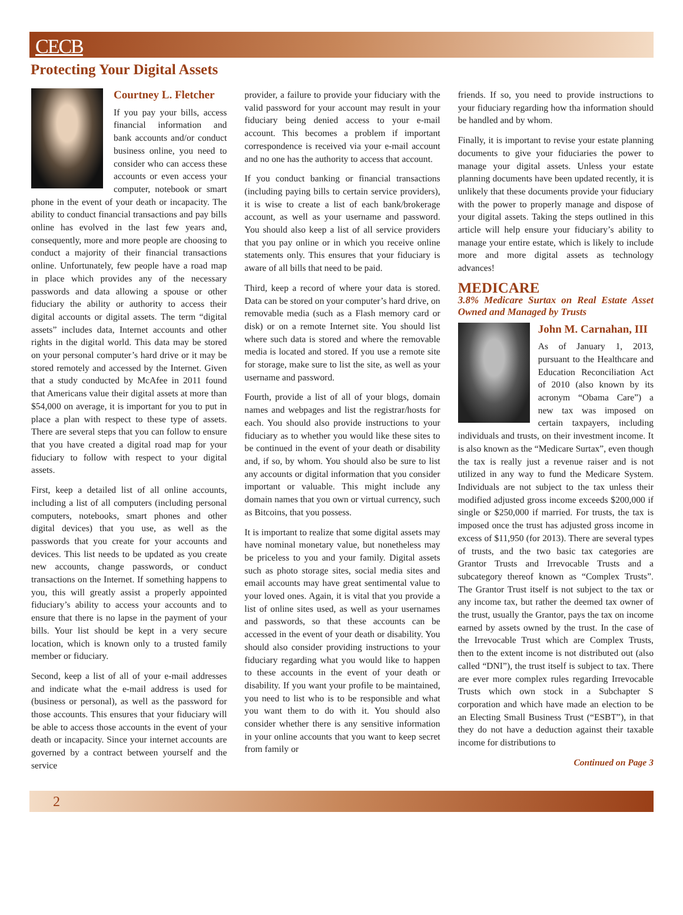CECB
Protecting Your Digital Assets
Courtney L. Fletcher
If you pay your bills, access financial information and bank accounts and/or conduct business online, you need to consider who can access these accounts or even access your computer, notebook or smart phone in the event of your death or incapacity. The ability to conduct financial transactions and pay bills online has evolved in the last few years and, consequently, more and more people are choosing to conduct a majority of their financial transactions online. Unfortunately, few people have a road map in place which provides any of the necessary passwords and data allowing a spouse or other fiduciary the ability or authority to access their digital accounts or digital assets. The term “digital assets” includes data, Internet accounts and other rights in the digital world. This data may be stored on your personal computer’s hard drive or it may be stored remotely and accessed by the Internet. Given that a study conducted by McAfee in 2011 found that Americans value their digital assets at more than $54,000 on average, it is important for you to put in place a plan with respect to these type of assets. There are several steps that you can follow to ensure that you have created a digital road map for your fiduciary to follow with respect to your digital assets.
First, keep a detailed list of all online accounts, including a list of all computers (including personal computers, notebooks, smart phones and other digital devices) that you use, as well as the passwords that you create for your accounts and devices. This list needs to be updated as you create new accounts, change passwords, or conduct transactions on the Internet. If something happens to you, this will greatly assist a properly appointed fiduciary’s ability to access your accounts and to ensure that there is no lapse in the payment of your bills. Your list should be kept in a very secure location, which is known only to a trusted family member or fiduciary.
Second, keep a list of all of your e-mail addresses and indicate what the e-mail address is used for (business or personal), as well as the password for those accounts. This ensures that your fiduciary will be able to access those accounts in the event of your death or incapacity. Since your internet accounts are governed by a contract between yourself and the service
provider, a failure to provide your fiduciary with the valid password for your account may result in your fiduciary being denied access to your e-mail account. This becomes a problem if important correspondence is received via your e-mail account and no one has the authority to access that account.
If you conduct banking or financial transactions (including paying bills to certain service providers), it is wise to create a list of each bank/brokerage account, as well as your username and password. You should also keep a list of all service providers that you pay online or in which you receive online statements only. This ensures that your fiduciary is aware of all bills that need to be paid.
Third, keep a record of where your data is stored. Data can be stored on your computer’s hard drive, on removable media (such as a Flash memory card or disk) or on a remote Internet site. You should list where such data is stored and where the removable media is located and stored. If you use a remote site for storage, make sure to list the site, as well as your username and password.
Fourth, provide a list of all of your blogs, domain names and webpages and list the registrar/hosts for each. You should also provide instructions to your fiduciary as to whether you would like these sites to be continued in the event of your death or disability and, if so, by whom. You should also be sure to list any accounts or digital information that you consider important or valuable. This might include any domain names that you own or virtual currency, such as Bitcoins, that you possess.
It is important to realize that some digital assets may have nominal monetary value, but nonetheless may be priceless to you and your family. Digital assets such as photo storage sites, social media sites and email accounts may have great sentimental value to your loved ones. Again, it is vital that you provide a list of online sites used, as well as your usernames and passwords, so that these accounts can be accessed in the event of your death or disability. You should also consider providing instructions to your fiduciary regarding what you would like to happen to these accounts in the event of your death or disability. If you want your profile to be maintained, you need to list who is to be responsible and what you want them to do with it. You should also consider whether there is any sensitive information in your online accounts that you want to keep secret from family or
friends. If so, you need to provide instructions to your fiduciary regarding how tha information should be handled and by whom.
Finally, it is important to revise your estate planning documents to give your fiduciaries the power to manage your digital assets. Unless your estate planning documents have been updated recently, it is unlikely that these documents provide your fiduciary with the power to properly manage and dispose of your digital assets. Taking the steps outlined in this article will help ensure your fiduciary’s ability to manage your entire estate, which is likely to include more and more digital assets as technology advances!
MEDICARE
3.8% Medicare Surtax on Real Estate Asset Owned and Managed by Trusts
John M. Carnahan, III
As of January 1, 2013, pursuant to the Healthcare and Education Reconciliation Act of 2010 (also known by its acronym “Obama Care”) a new tax was imposed on certain taxpayers, including individuals and trusts, on their investment income. It is also known as the “Medicare Surtax”, even though the tax is really just a revenue raiser and is not utilized in any way to fund the Medicare System. Individuals are not subject to the tax unless their modified adjusted gross income exceeds $200,000 if single or $250,000 if married. For trusts, the tax is imposed once the trust has adjusted gross income in excess of $11,950 (for 2013). There are several types of trusts, and the two basic tax categories are Grantor Trusts and Irrevocable Trusts and a subcategory thereof known as “Complex Trusts”. The Grantor Trust itself is not subject to the tax or any income tax, but rather the deemed tax owner of the trust, usually the Grantor, pays the tax on income earned by assets owned by the trust. In the case of the Irrevocable Trust which are Complex Trusts, then to the extent income is not distributed out (also called “DNI”), the trust itself is subject to tax. There are ever more complex rules regarding Irrevocable Trusts which own stock in a Subchapter S corporation and which have made an election to be an Electing Small Business Trust (“ESBT”), in that they do not have a deduction against their taxable income for distributions to
Continued on Page 3
2